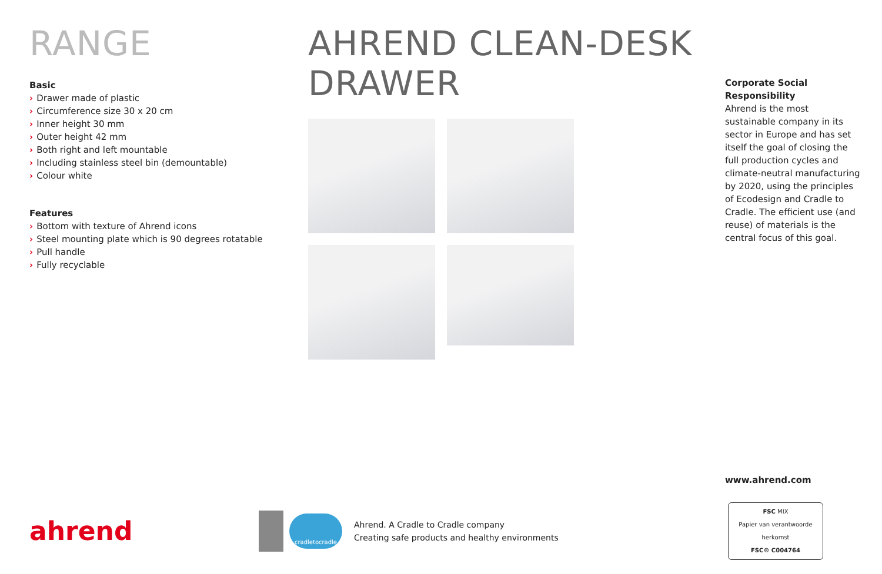RANGE
Basic
› Drawer made of plastic
› Circumference size 30 x 20 cm
› Inner height 30 mm
› Outer height 42 mm
› Both right and left mountable
› Including stainless steel bin (demountable)
› Colour white
Features
› Bottom with texture of Ahrend icons
› Steel mounting plate which is 90 degrees rotatable
› Pull handle
› Fully recyclable
AHREND CLEAN-DESK DRAWER
Corporate Social Responsibility
Ahrend is the most sustainable company in its sector in Europe and has set itself the goal of closing the full production cycles and climate-neutral manufacturing by 2020, using the principles of Ecodesign and Cradle to Cradle. The efficient use (and reuse) of materials is the central focus of this goal.
www.ahrend.com
ahrend
cradletocradle
Ahrend. A Cradle to Cradle company
Creating safe products and healthy environments
FSC MIX
Papier van verantwoorde herkomst
FSC® C004764